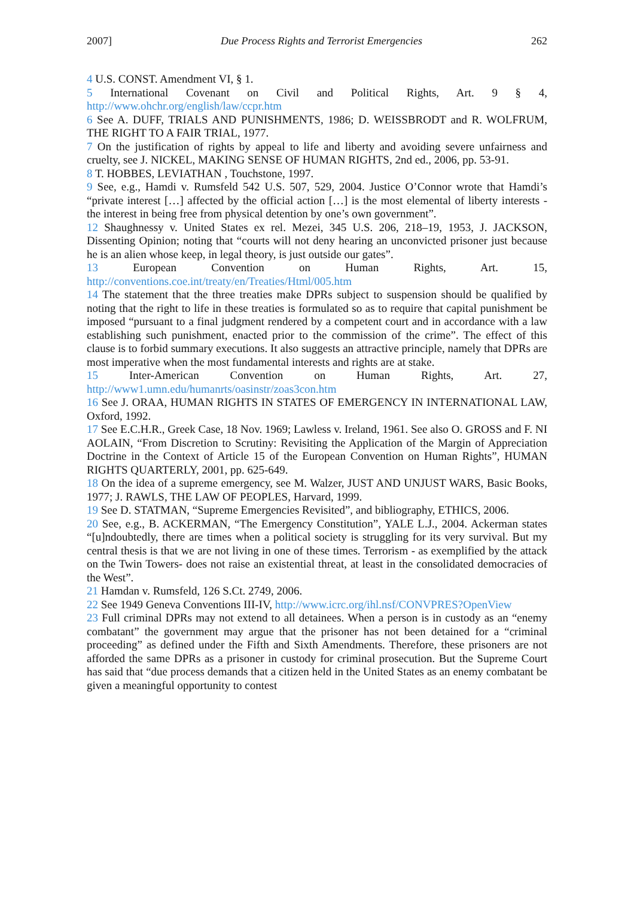2007] Due Process Rights and Terrorist Emergencies 262
4 U.S. CONST. Amendment VI, § 1.
5 International Covenant on Civil and Political Rights, Art. 9 § 4, http://www.ohchr.org/english/law/ccpr.htm
6 See A. DUFF, TRIALS AND PUNISHMENTS, 1986; D. WEISSBRODT and R. WOLFRUM, THE RIGHT TO A FAIR TRIAL, 1977.
7 On the justification of rights by appeal to life and liberty and avoiding severe unfairness and cruelty, see J. NICKEL, MAKING SENSE OF HUMAN RIGHTS, 2nd ed., 2006, pp. 53-91.
8 T. HOBBES, LEVIATHAN , Touchstone, 1997.
9 See, e.g., Hamdi v. Rumsfeld 542 U.S. 507, 529, 2004. Justice O’Connor wrote that Hamdi’s “private interest […] affected by the official action […] is the most elemental of liberty interests - the interest in being free from physical detention by one’s own government”.
12 Shaughnessy v. United States ex rel. Mezei, 345 U.S. 206, 218–19, 1953, J. JACKSON, Dissenting Opinion; noting that “courts will not deny hearing an unconvicted prisoner just because he is an alien whose keep, in legal theory, is just outside our gates”.
13 European Convention on Human Rights, Art. 15, http://conventions.coe.int/treaty/en/Treaties/Html/005.htm
14 The statement that the three treaties make DPRs subject to suspension should be qualified by noting that the right to life in these treaties is formulated so as to require that capital punishment be imposed “pursuant to a final judgment rendered by a competent court and in accordance with a law establishing such punishment, enacted prior to the commission of the crime”. The effect of this clause is to forbid summary executions. It also suggests an attractive principle, namely that DPRs are most imperative when the most fundamental interests and rights are at stake.
15 Inter-American Convention on Human Rights, Art. 27, http://www1.umn.edu/humanrts/oasinstr/zoas3con.htm
16 See J. ORAA, HUMAN RIGHTS IN STATES OF EMERGENCY IN INTERNATIONAL LAW, Oxford, 1992.
17 See E.C.H.R., Greek Case, 18 Nov. 1969; Lawless v. Ireland, 1961. See also O. GROSS and F. NI AOLAIN, “From Discretion to Scrutiny: Revisiting the Application of the Margin of Appreciation Doctrine in the Context of Article 15 of the European Convention on Human Rights”, HUMAN RIGHTS QUARTERLY, 2001, pp. 625-649.
18 On the idea of a supreme emergency, see M. Walzer, JUST AND UNJUST WARS, Basic Books, 1977; J. RAWLS, THE LAW OF PEOPLES, Harvard, 1999.
19 See D. STATMAN, “Supreme Emergencies Revisited”, and bibliography, ETHICS, 2006.
20 See, e.g., B. ACKERMAN, “The Emergency Constitution”, YALE L.J., 2004. Ackerman states “[u]ndoubtedly, there are times when a political society is struggling for its very survival. But my central thesis is that we are not living in one of these times. Terrorism - as exemplified by the attack on the Twin Towers- does not raise an existential threat, at least in the consolidated democracies of the West”.
21 Hamdan v. Rumsfeld, 126 S.Ct. 2749, 2006.
22 See 1949 Geneva Conventions III-IV, http://www.icrc.org/ihl.nsf/CONVPRES?OpenView
23 Full criminal DPRs may not extend to all detainees. When a person is in custody as an “enemy combatant” the government may argue that the prisoner has not been detained for a “criminal proceeding” as defined under the Fifth and Sixth Amendments. Therefore, these prisoners are not afforded the same DPRs as a prisoner in custody for criminal prosecution. But the Supreme Court has said that “due process demands that a citizen held in the United States as an enemy combatant be given a meaningful opportunity to contest